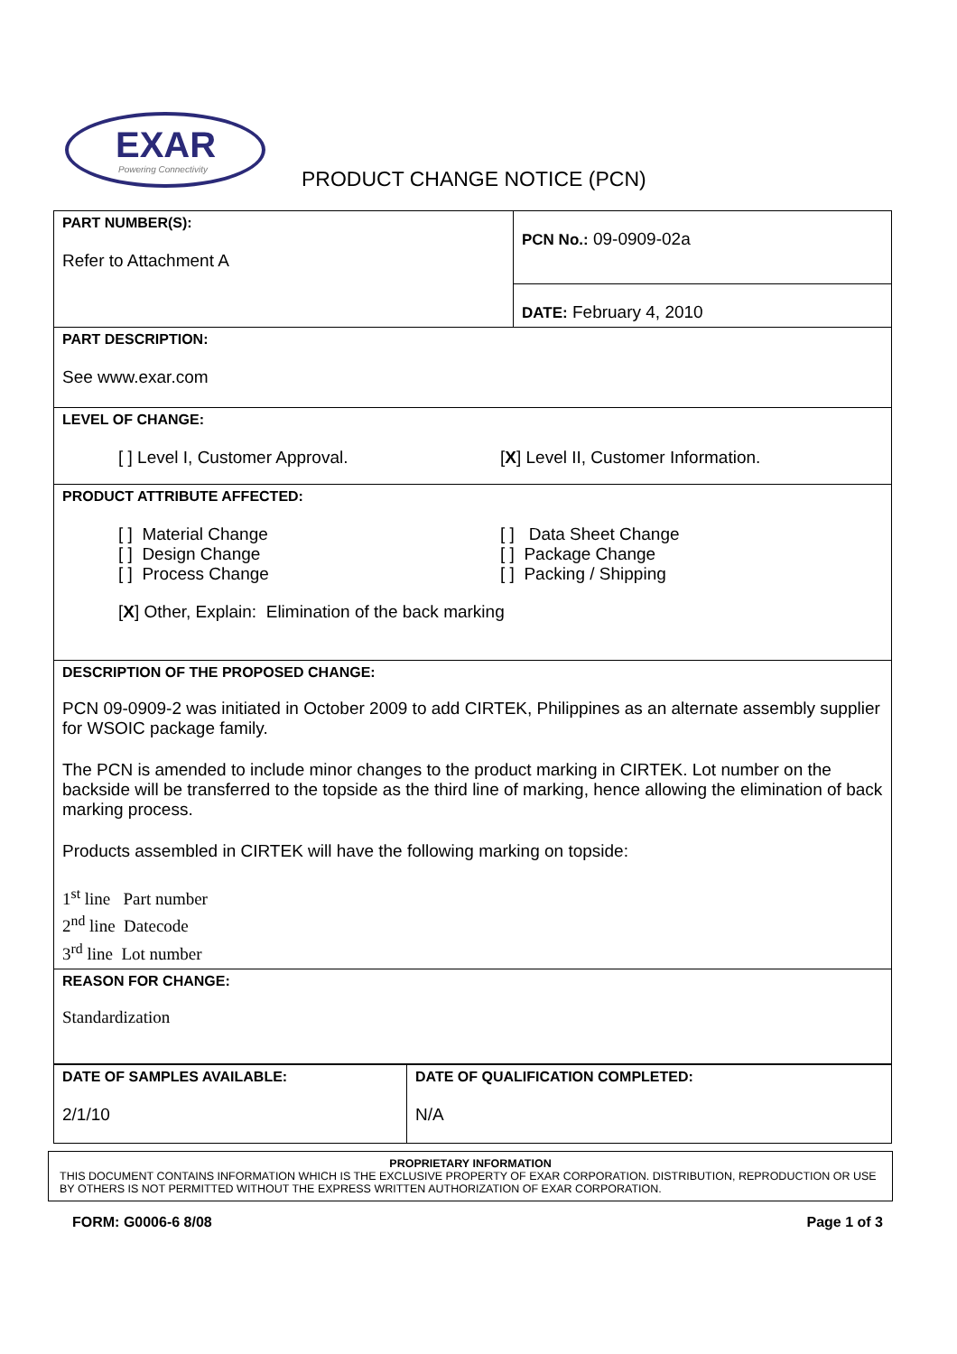EXAR
Powering Connectivity
PRODUCT CHANGE NOTICE (PCN)
| PART NUMBER(S): Refer to Attachment A | PCN No.: 09-0909-02a |
| | DATE: February 4, 2010 |
| PART DESCRIPTION: See www.exar.com | |
| LEVEL OF CHANGE: [ ] Level I, Customer Approval. [ X ] Level II, Customer Information. | |
| PRODUCT ATTRIBUTE AFFECTED: [ ] Material Change [ ] Design Change [ ] Process Change [ ] Data Sheet Change [ ] Package Change [ ] Packing / Shipping [ X ] Other, Explain: Elimination of the back marking | |
| DESCRIPTION OF THE PROPOSED CHANGE: PCN 09-0909-2 was initiated in October 2009 to add CIRTEK, Philippines as an alternate assembly supplier for WSOIC package family. The PCN is amended to include minor changes to the product marking in CIRTEK. Lot number on the backside will be transferred to the topside as the third line of marking, hence allowing the elimination of back marking process. Products assembled in CIRTEK will have the following marking on topside: 1<sup>st</sup> line Part number 2<sup>nd</sup> line Datecode 3<sup>rd</sup> line Lot number | |
| REASON FOR CHANGE: Standardization | |
| DATE OF SAMPLES AVAILABLE: 2/1/10 | DATE OF QUALIFICATION COMPLETED: N/A |
PROPRIETARY INFORMATION
THIS DOCUMENT CONTAINS INFORMATION WHICH IS THE EXCLUSIVE PROPERTY OF EXAR CORPORATION. DISTRIBUTION, REPRODUCTION OR USE BY OTHERS IS NOT PERMITTED WITHOUT THE EXPRESS WRITTEN AUTHORIZATION OF EXAR CORPORATION.
FORM: G0006-6 8/08 Page 1 of 3